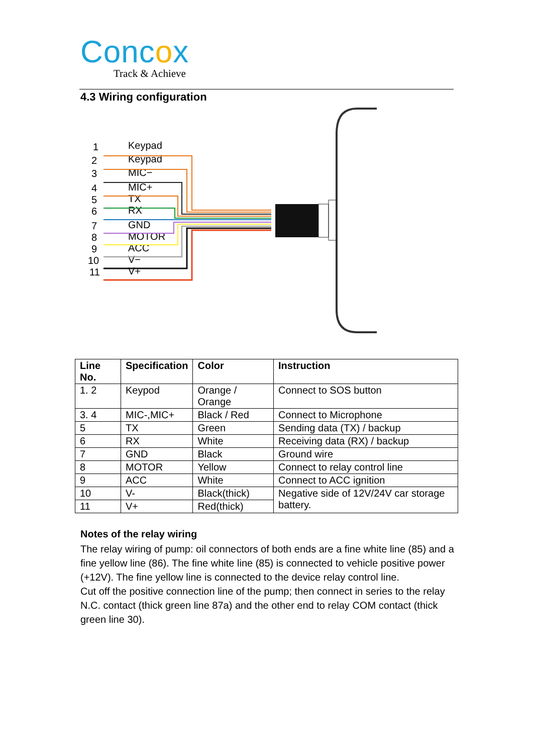Concox
Track & Achieve
4.3 Wiring configuration
1
Keypad
2
Keypad
3
MIC−
4
MIC+
5
TX
6
RX
7
GND
8
MOTOR
9
ACC
10
V−
11
V+
| Line No. | Specification | Color | Instruction |
| --- | --- | --- | --- |
| 1. 2 | Keypod | Orange / Orange | Connect to SOS button |
| 3. 4 | MIC-,MIC+ | Black / Red | Connect to Microphone |
| 5 | TX | Green | Sending data (TX) / backup |
| 6 | RX | White | Receiving data (RX) / backup |
| 7 | GND | Black | Ground wire |
| 8 | MOTOR | Yellow | Connect to relay control line |
| 9 | ACC | White | Connect to ACC ignition |
| 10 | V- | Black(thick) | Negative side of 12V/24V car storage battery. |
| 11 | V+ | Red(thick) | |
Notes of the relay wiring
The relay wiring of pump: oil connectors of both ends are a fine white line (85) and a fine yellow line (86). The fine white line (85) is connected to vehicle positive power (+12V). The fine yellow line is connected to the device relay control line.
Cut off the positive connection line of the pump; then connect in series to the relay N.C. contact (thick green line 87a) and the other end to relay COM contact (thick green line 30).